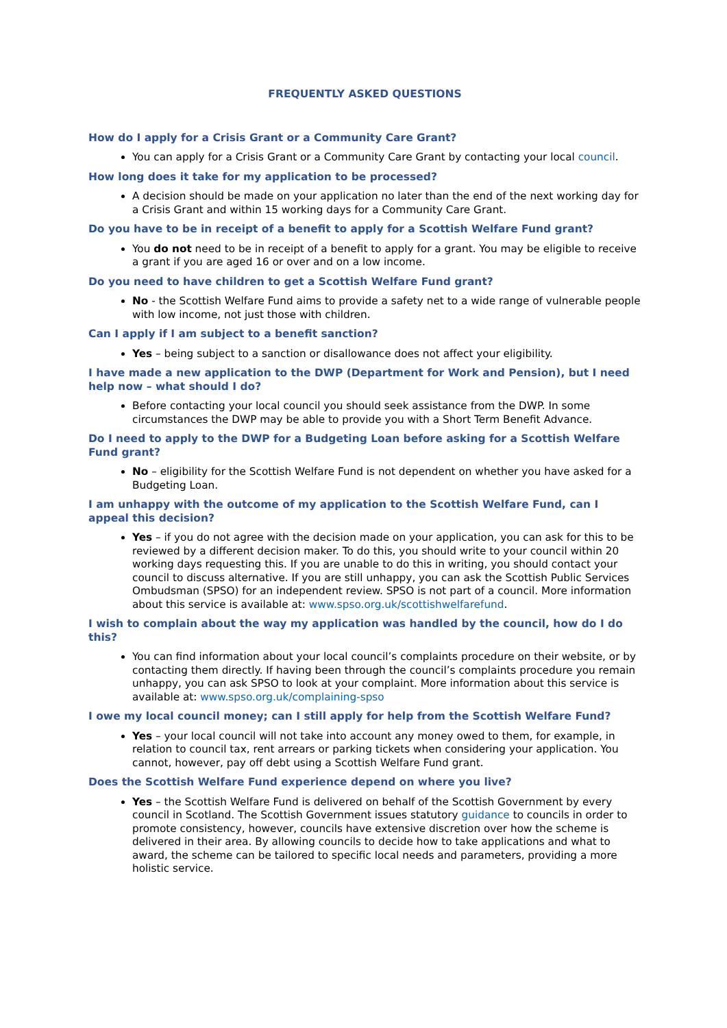FREQUENTLY ASKED QUESTIONS
How do I apply for a Crisis Grant or a Community Care Grant?
You can apply for a Crisis Grant or a Community Care Grant by contacting your local council.
How long does it take for my application to be processed?
A decision should be made on your application no later than the end of the next working day for a Crisis Grant and within 15 working days for a Community Care Grant.
Do you have to be in receipt of a benefit to apply for a Scottish Welfare Fund grant?
You do not need to be in receipt of a benefit to apply for a grant. You may be eligible to receive a grant if you are aged 16 or over and on a low income.
Do you need to have children to get a Scottish Welfare Fund grant?
No - the Scottish Welfare Fund aims to provide a safety net to a wide range of vulnerable people with low income, not just those with children.
Can I apply if I am subject to a benefit sanction?
Yes – being subject to a sanction or disallowance does not affect your eligibility.
I have made a new application to the DWP (Department for Work and Pension), but I need help now – what should I do?
Before contacting your local council you should seek assistance from the DWP. In some circumstances the DWP may be able to provide you with a Short Term Benefit Advance.
Do I need to apply to the DWP for a Budgeting Loan before asking for a Scottish Welfare Fund grant?
No – eligibility for the Scottish Welfare Fund is not dependent on whether you have asked for a Budgeting Loan.
I am unhappy with the outcome of my application to the Scottish Welfare Fund, can I appeal this decision?
Yes – if you do not agree with the decision made on your application, you can ask for this to be reviewed by a different decision maker. To do this, you should write to your council within 20 working days requesting this. If you are unable to do this in writing, you should contact your council to discuss alternative. If you are still unhappy, you can ask the Scottish Public Services Ombudsman (SPSO) for an independent review. SPSO is not part of a council. More information about this service is available at: www.spso.org.uk/scottishwelfarefund.
I wish to complain about the way my application was handled by the council, how do I do this?
You can find information about your local council’s complaints procedure on their website, or by contacting them directly. If having been through the council’s complaints procedure you remain unhappy, you can ask SPSO to look at your complaint. More information about this service is available at: www.spso.org.uk/complaining-spso
I owe my local council money; can I still apply for help from the Scottish Welfare Fund?
Yes – your local council will not take into account any money owed to them, for example, in relation to council tax, rent arrears or parking tickets when considering your application. You cannot, however, pay off debt using a Scottish Welfare Fund grant.
Does the Scottish Welfare Fund experience depend on where you live?
Yes – the Scottish Welfare Fund is delivered on behalf of the Scottish Government by every council in Scotland. The Scottish Government issues statutory guidance to councils in order to promote consistency, however, councils have extensive discretion over how the scheme is delivered in their area. By allowing councils to decide how to take applications and what to award, the scheme can be tailored to specific local needs and parameters, providing a more holistic service.